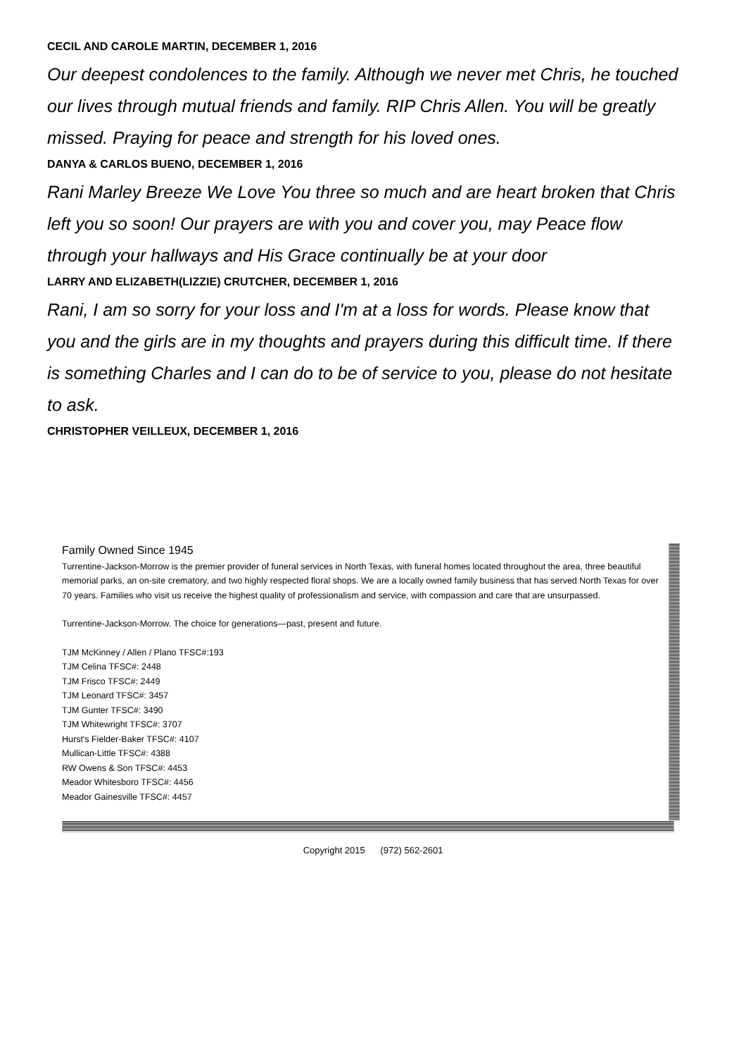CECIL AND CAROLE MARTIN, DECEMBER 1, 2016
Our deepest condolences to the family. Although we never met Chris, he touched our lives through mutual friends and family. RIP Chris Allen. You will be greatly missed. Praying for peace and strength for his loved ones.
DANYA & CARLOS BUENO, DECEMBER 1, 2016
Rani Marley Breeze We Love You three so much and are heart broken that Chris left you so soon! Our prayers are with you and cover you, may Peace flow through your hallways and His Grace continually be at your door
LARRY AND ELIZABETH(LIZZIE) CRUTCHER, DECEMBER 1, 2016
Rani, I am so sorry for your loss and I'm at a loss for words. Please know that you and the girls are in my thoughts and prayers during this difficult time. If there is something Charles and I can do to be of service to you, please do not hesitate to ask.
CHRISTOPHER VEILLEUX, DECEMBER 1, 2016
Family Owned Since 1945
Turrentine-Jackson-Morrow is the premier provider of funeral services in North Texas, with funeral homes located throughout the area, three beautiful memorial parks, an on-site crematory, and two highly respected floral shops. We are a locally owned family business that has served North Texas for over 70 years. Families who visit us receive the highest quality of professionalism and service, with compassion and care that are unsurpassed.
Turrentine-Jackson-Morrow. The choice for generations—past, present and future.
TJM McKinney / Allen / Plano TFSC#:193
TJM Celina TFSC#: 2448
TJM Frisco TFSC#: 2449
TJM Leonard TFSC#: 3457
TJM Gunter TFSC#: 3490
TJM Whitewright TFSC#: 3707
Hurst's Fielder-Baker TFSC#: 4107
Mullican-Little TFSC#: 4388
RW Owens & Son TFSC#: 4453
Meador Whitesboro TFSC#: 4456
Meador Gainesville TFSC#: 4457
Copyright 2015 (972) 562-2601